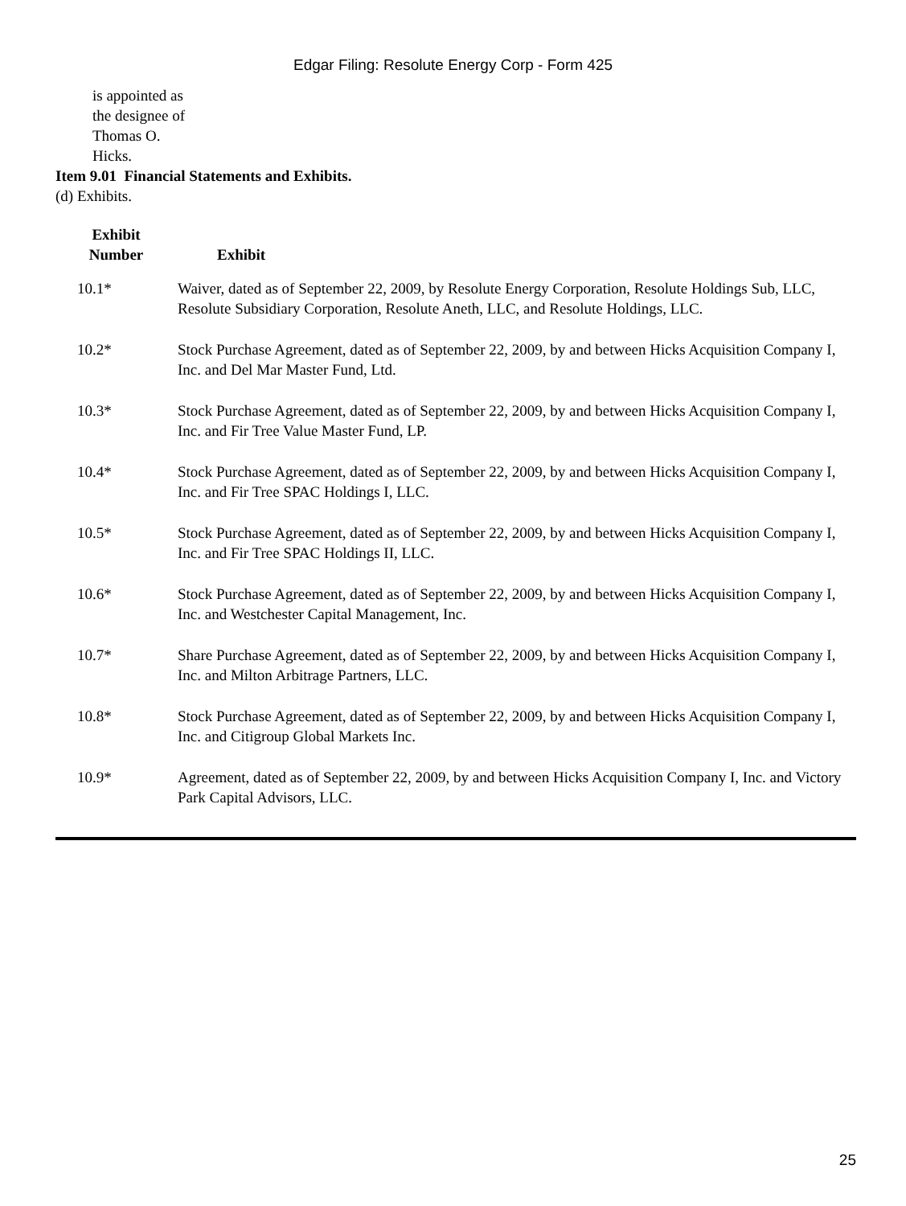Edgar Filing: Resolute Energy Corp - Form 425
is appointed as
the designee of
Thomas O.
Hicks.
Item 9.01 Financial Statements and Exhibits.
(d) Exhibits.
| Exhibit Number | Exhibit |
| --- | --- |
| 10.1* | Waiver, dated as of September 22, 2009, by Resolute Energy Corporation, Resolute Holdings Sub, LLC, Resolute Subsidiary Corporation, Resolute Aneth, LLC, and Resolute Holdings, LLC. |
| 10.2* | Stock Purchase Agreement, dated as of September 22, 2009, by and between Hicks Acquisition Company I, Inc. and Del Mar Master Fund, Ltd. |
| 10.3* | Stock Purchase Agreement, dated as of September 22, 2009, by and between Hicks Acquisition Company I, Inc. and Fir Tree Value Master Fund, LP. |
| 10.4* | Stock Purchase Agreement, dated as of September 22, 2009, by and between Hicks Acquisition Company I, Inc. and Fir Tree SPAC Holdings I, LLC. |
| 10.5* | Stock Purchase Agreement, dated as of September 22, 2009, by and between Hicks Acquisition Company I, Inc. and Fir Tree SPAC Holdings II, LLC. |
| 10.6* | Stock Purchase Agreement, dated as of September 22, 2009, by and between Hicks Acquisition Company I, Inc. and Westchester Capital Management, Inc. |
| 10.7* | Share Purchase Agreement, dated as of September 22, 2009, by and between Hicks Acquisition Company I, Inc. and Milton Arbitrage Partners, LLC. |
| 10.8* | Stock Purchase Agreement, dated as of September 22, 2009, by and between Hicks Acquisition Company I, Inc. and Citigroup Global Markets Inc. |
| 10.9* | Agreement, dated as of September 22, 2009, by and between Hicks Acquisition Company I, Inc. and Victory Park Capital Advisors, LLC. |
25